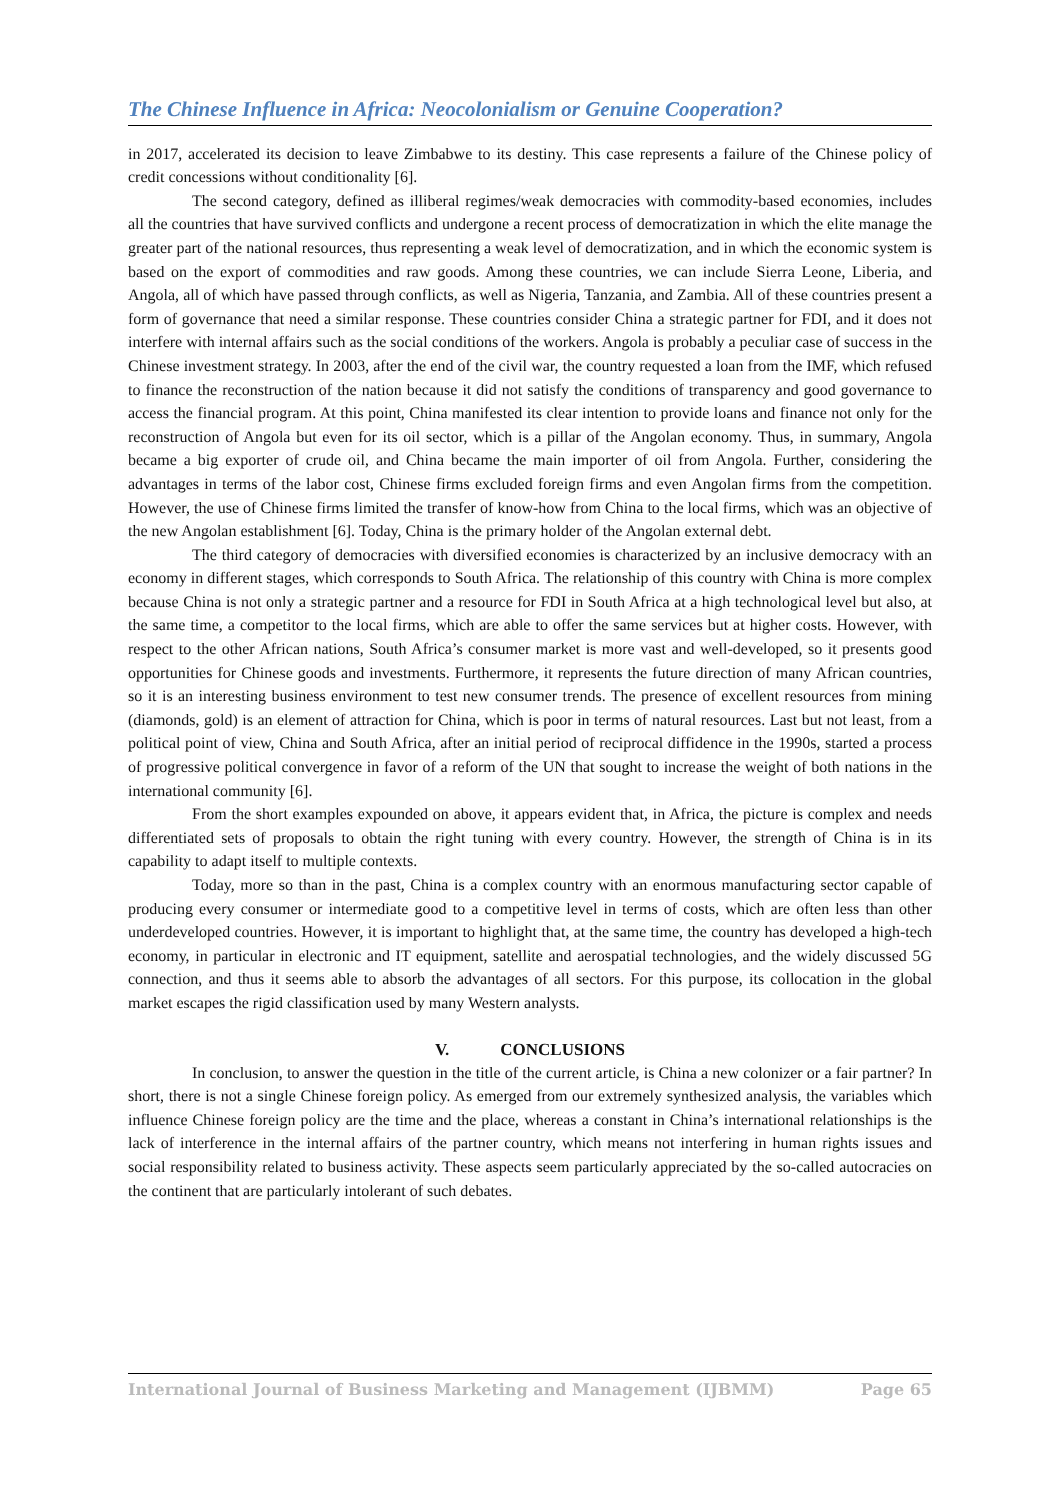The Chinese Influence in Africa: Neocolonialism or Genuine Cooperation?
in 2017, accelerated its decision to leave Zimbabwe to its destiny. This case represents a failure of the Chinese policy of credit concessions without conditionality [6].
The second category, defined as illiberal regimes/weak democracies with commodity-based economies, includes all the countries that have survived conflicts and undergone a recent process of democratization in which the elite manage the greater part of the national resources, thus representing a weak level of democratization, and in which the economic system is based on the export of commodities and raw goods. Among these countries, we can include Sierra Leone, Liberia, and Angola, all of which have passed through conflicts, as well as Nigeria, Tanzania, and Zambia. All of these countries present a form of governance that need a similar response. These countries consider China a strategic partner for FDI, and it does not interfere with internal affairs such as the social conditions of the workers. Angola is probably a peculiar case of success in the Chinese investment strategy. In 2003, after the end of the civil war, the country requested a loan from the IMF, which refused to finance the reconstruction of the nation because it did not satisfy the conditions of transparency and good governance to access the financial program. At this point, China manifested its clear intention to provide loans and finance not only for the reconstruction of Angola but even for its oil sector, which is a pillar of the Angolan economy. Thus, in summary, Angola became a big exporter of crude oil, and China became the main importer of oil from Angola. Further, considering the advantages in terms of the labor cost, Chinese firms excluded foreign firms and even Angolan firms from the competition. However, the use of Chinese firms limited the transfer of know-how from China to the local firms, which was an objective of the new Angolan establishment [6]. Today, China is the primary holder of the Angolan external debt.
The third category of democracies with diversified economies is characterized by an inclusive democracy with an economy in different stages, which corresponds to South Africa. The relationship of this country with China is more complex because China is not only a strategic partner and a resource for FDI in South Africa at a high technological level but also, at the same time, a competitor to the local firms, which are able to offer the same services but at higher costs. However, with respect to the other African nations, South Africa’s consumer market is more vast and well-developed, so it presents good opportunities for Chinese goods and investments. Furthermore, it represents the future direction of many African countries, so it is an interesting business environment to test new consumer trends. The presence of excellent resources from mining (diamonds, gold) is an element of attraction for China, which is poor in terms of natural resources. Last but not least, from a political point of view, China and South Africa, after an initial period of reciprocal diffidence in the 1990s, started a process of progressive political convergence in favor of a reform of the UN that sought to increase the weight of both nations in the international community [6].
From the short examples expounded on above, it appears evident that, in Africa, the picture is complex and needs differentiated sets of proposals to obtain the right tuning with every country. However, the strength of China is in its capability to adapt itself to multiple contexts.
Today, more so than in the past, China is a complex country with an enormous manufacturing sector capable of producing every consumer or intermediate good to a competitive level in terms of costs, which are often less than other underdeveloped countries. However, it is important to highlight that, at the same time, the country has developed a high-tech economy, in particular in electronic and IT equipment, satellite and aerospatial technologies, and the widely discussed 5G connection, and thus it seems able to absorb the advantages of all sectors. For this purpose, its collocation in the global market escapes the rigid classification used by many Western analysts.
V. CONCLUSIONS
In conclusion, to answer the question in the title of the current article, is China a new colonizer or a fair partner? In short, there is not a single Chinese foreign policy. As emerged from our extremely synthesized analysis, the variables which influence Chinese foreign policy are the time and the place, whereas a constant in China’s international relationships is the lack of interference in the internal affairs of the partner country, which means not interfering in human rights issues and social responsibility related to business activity. These aspects seem particularly appreciated by the so-called autocracies on the continent that are particularly intolerant of such debates.
International Journal of Business Marketing and Management (IJBMM) Page 65